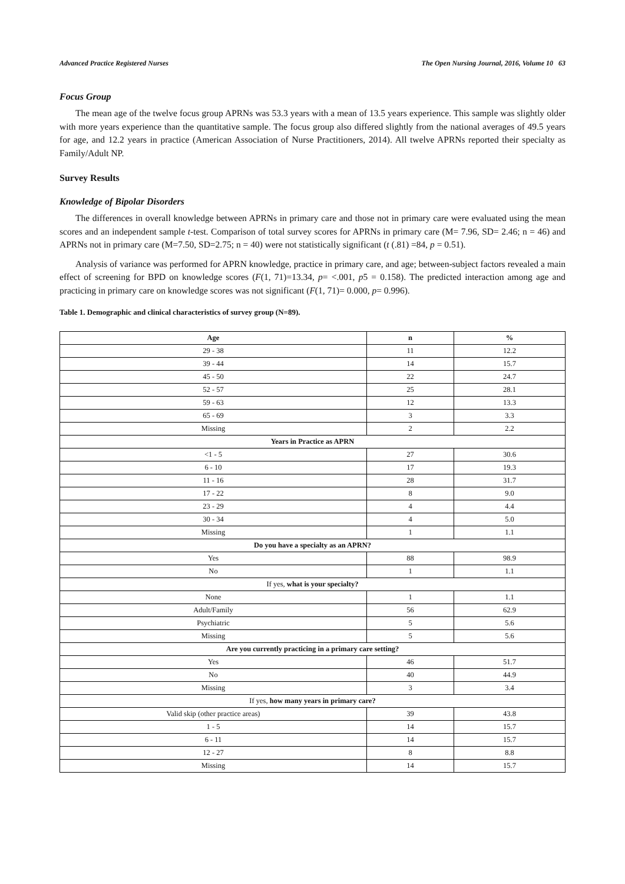Advanced Practice Registered Nurses The Open Nursing Journal, 2016, Volume 10 63
Focus Group
The mean age of the twelve focus group APRNs was 53.3 years with a mean of 13.5 years experience. This sample was slightly older with more years experience than the quantitative sample. The focus group also differed slightly from the national averages of 49.5 years for age, and 12.2 years in practice (American Association of Nurse Practitioners, 2014). All twelve APRNs reported their specialty as Family/Adult NP.
Survey Results
Knowledge of Bipolar Disorders
The differences in overall knowledge between APRNs in primary care and those not in primary care were evaluated using the mean scores and an independent sample t-test. Comparison of total survey scores for APRNs in primary care (M= 7.96, SD= 2.46; n = 46) and APRNs not in primary care (M=7.50, SD=2.75; n = 40) were not statistically significant (t (.81) =84, p = 0.51).
Analysis of variance was performed for APRN knowledge, practice in primary care, and age; between-subject factors revealed a main effect of screening for BPD on knowledge scores (F(1, 71)=13.34, p= <.001, p5 = 0.158). The predicted interaction among age and practicing in primary care on knowledge scores was not significant (F(1, 71)= 0.000, p= 0.996).
Table 1. Demographic and clinical characteristics of survey group (N=89).
| Age | n | % |
| --- | --- | --- |
| 29 - 38 | 11 | 12.2 |
| 39 - 44 | 14 | 15.7 |
| 45 - 50 | 22 | 24.7 |
| 52 - 57 | 25 | 28.1 |
| 59 - 63 | 12 | 13.3 |
| 65 - 69 | 3 | 3.3 |
| Missing | 2 | 2.2 |
| Years in Practice as APRN | | |
| <1 - 5 | 27 | 30.6 |
| 6 - 10 | 17 | 19.3 |
| 11 - 16 | 28 | 31.7 |
| 17 - 22 | 8 | 9.0 |
| 23 - 29 | 4 | 4.4 |
| 30 - 34 | 4 | 5.0 |
| Missing | 1 | 1.1 |
| Do you have a specialty as an APRN? | | |
| Yes | 88 | 98.9 |
| No | 1 | 1.1 |
| If yes, what is your specialty? | | |
| None | 1 | 1.1 |
| Adult/Family | 56 | 62.9 |
| Psychiatric | 5 | 5.6 |
| Missing | 5 | 5.6 |
| Are you currently practicing in a primary care setting? | | |
| Yes | 46 | 51.7 |
| No | 40 | 44.9 |
| Missing | 3 | 3.4 |
| If yes, how many years in primary care? | | |
| Valid skip (other practice areas) | 39 | 43.8 |
| 1 - 5 | 14 | 15.7 |
| 6 - 11 | 14 | 15.7 |
| 12 - 27 | 8 | 8.8 |
| Missing | 14 | 15.7 |